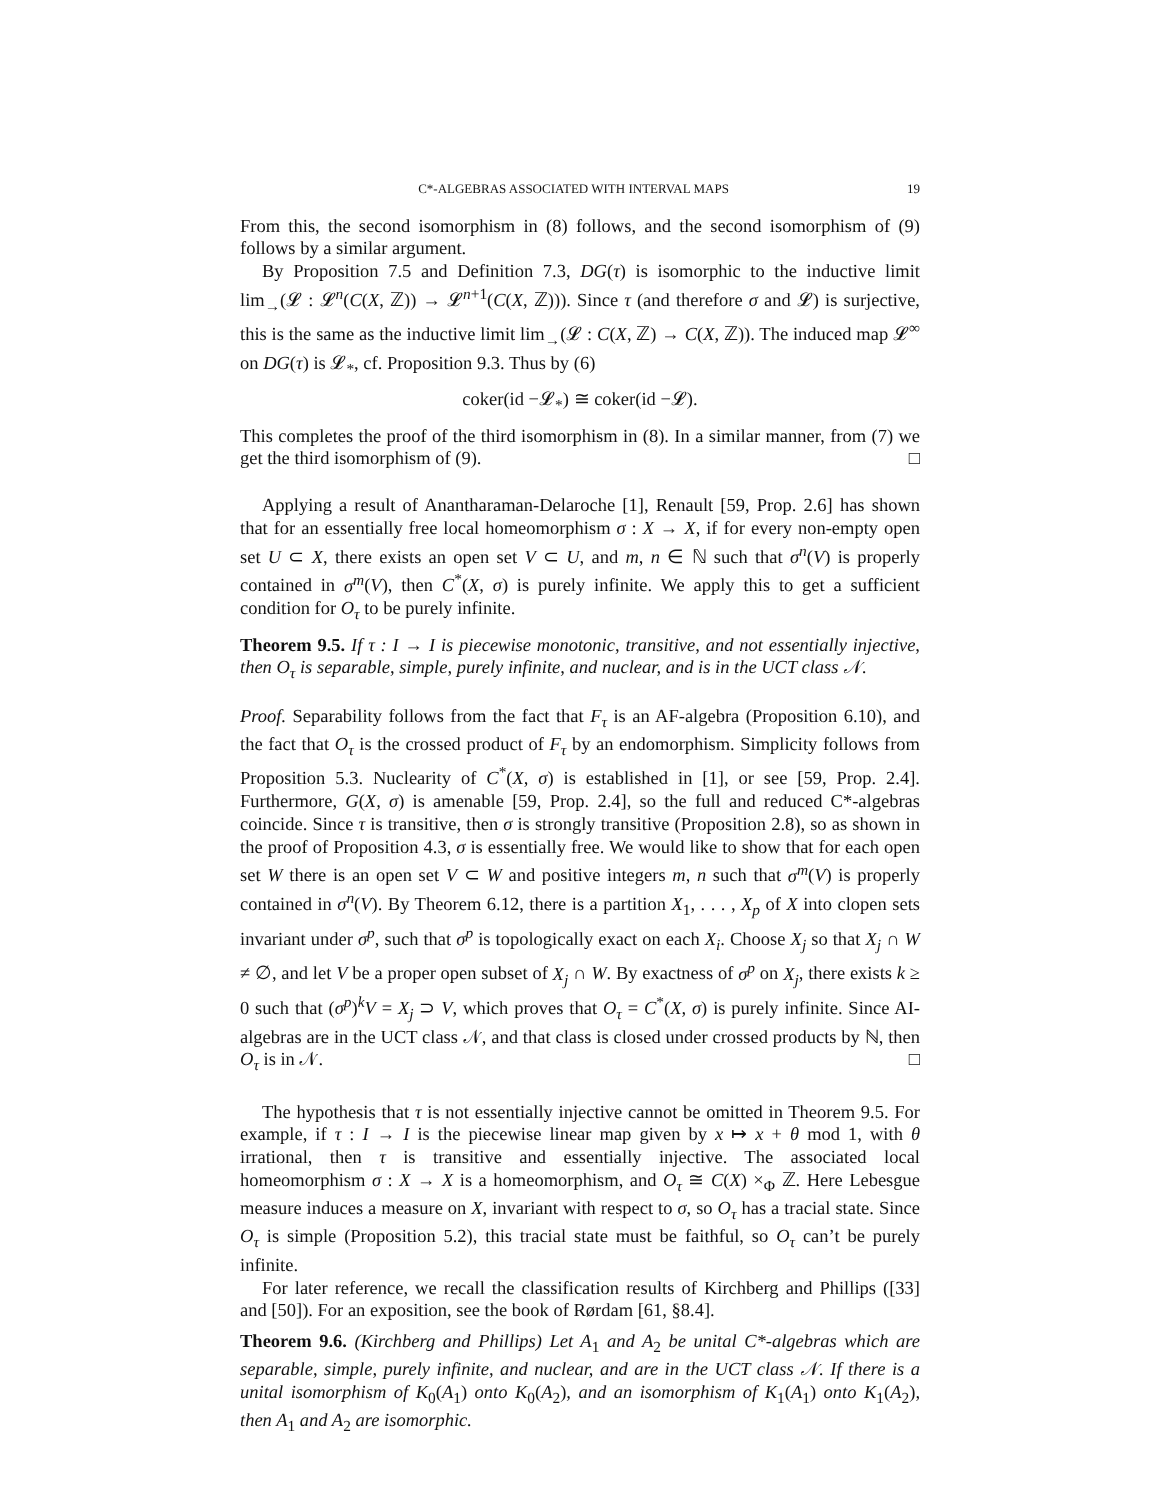C*-ALGEBRAS ASSOCIATED WITH INTERVAL MAPS 19
From this, the second isomorphism in (8) follows, and the second isomorphism of (9) follows by a similar argument.
By Proposition 7.5 and Definition 7.3, DG(τ) is isomorphic to the inductive limit lim<sub>→</sub>(𝓛 : 𝓛<sup>n</sup>(C(X, ℤ)) → 𝓛<sup>n+1</sup>(C(X, ℤ))). Since τ (and therefore σ and 𝓛) is surjective, this is the same as the inductive limit lim<sub>→</sub>(𝓛 : C(X, ℤ) → C(X, ℤ)). The induced map 𝓛<sup>∞</sup> on DG(τ) is 𝓛<sub>*</sub>, cf. Proposition 9.3. Thus by (6)
coker(id −𝓛<sub>*</sub>) ≅ coker(id −𝓛).
This completes the proof of the third isomorphism in (8). In a similar manner, from (7) we get the third isomorphism of (9). □
Applying a result of Anantharaman-Delaroche [1], Renault [59, Prop. 2.6] has shown that for an essentially free local homeomorphism σ : X → X, if for every non-empty open set U ⊂ X, there exists an open set V ⊂ U, and m, n ∈ ℕ such that σ<sup>n</sup>(V) is properly contained in σ<sup>m</sup>(V), then C<sup>*</sup>(X, σ) is purely infinite. We apply this to get a sufficient condition for O<sub>τ</sub> to be purely infinite.
Theorem 9.5. If τ : I → I is piecewise monotonic, transitive, and not essentially injective, then O<sub>τ</sub> is separable, simple, purely infinite, and nuclear, and is in the UCT class 𝒩.
Proof. Separability follows from the fact that F<sub>τ</sub> is an AF-algebra (Proposition 6.10), and the fact that O<sub>τ</sub> is the crossed product of F<sub>τ</sub> by an endomorphism. Simplicity follows from Proposition 5.3. Nuclearity of C<sup>*</sup>(X, σ) is established in [1], or see [59, Prop. 2.4]. Furthermore, G(X, σ) is amenable [59, Prop. 2.4], so the full and reduced C*-algebras coincide. Since τ is transitive, then σ is strongly transitive (Proposition 2.8), so as shown in the proof of Proposition 4.3, σ is essentially free. We would like to show that for each open set W there is an open set V ⊂ W and positive integers m, n such that σ<sup>m</sup>(V) is properly contained in σ<sup>n</sup>(V). By Theorem 6.12, there is a partition X<sub>1</sub>, . . . , X<sub>p</sub> of X into clopen sets invariant under σ<sup>p</sup>, such that σ<sup>p</sup> is topologically exact on each X<sub>i</sub>. Choose X<sub>j</sub> so that X<sub>j</sub> ∩ W ≠ ∅, and let V be a proper open subset of X<sub>j</sub> ∩ W. By exactness of σ<sup>p</sup> on X<sub>j</sub>, there exists k ≥ 0 such that (σ<sup>p</sup>)<sup>k</sup>V = X<sub>j</sub> ⊃ V, which proves that O<sub>τ</sub> = C<sup>*</sup>(X, σ) is purely infinite. Since AI-algebras are in the UCT class 𝒩, and that class is closed under crossed products by ℕ, then O<sub>τ</sub> is in 𝒩. □
The hypothesis that τ is not essentially injective cannot be omitted in Theorem 9.5. For example, if τ : I → I is the piecewise linear map given by x ↦ x + θ mod 1, with θ irrational, then τ is transitive and essentially injective. The associated local homeomorphism σ : X → X is a homeomorphism, and O<sub>τ</sub> ≅ C(X) ×<sub>Φ</sub> ℤ. Here Lebesgue measure induces a measure on X, invariant with respect to σ, so O<sub>τ</sub> has a tracial state. Since O<sub>τ</sub> is simple (Proposition 5.2), this tracial state must be faithful, so O<sub>τ</sub> can’t be purely infinite.
For later reference, we recall the classification results of Kirchberg and Phillips ([33] and [50]). For an exposition, see the book of Rørdam [61, §8.4].
Theorem 9.6. (Kirchberg and Phillips) Let A<sub>1</sub> and A<sub>2</sub> be unital C*-algebras which are separable, simple, purely infinite, and nuclear, and are in the UCT class 𝒩. If there is a unital isomorphism of K<sub>0</sub>(A<sub>1</sub>) onto K<sub>0</sub>(A<sub>2</sub>), and an isomorphism of K<sub>1</sub>(A<sub>1</sub>) onto K<sub>1</sub>(A<sub>2</sub>), then A<sub>1</sub> and A<sub>2</sub> are isomorphic.